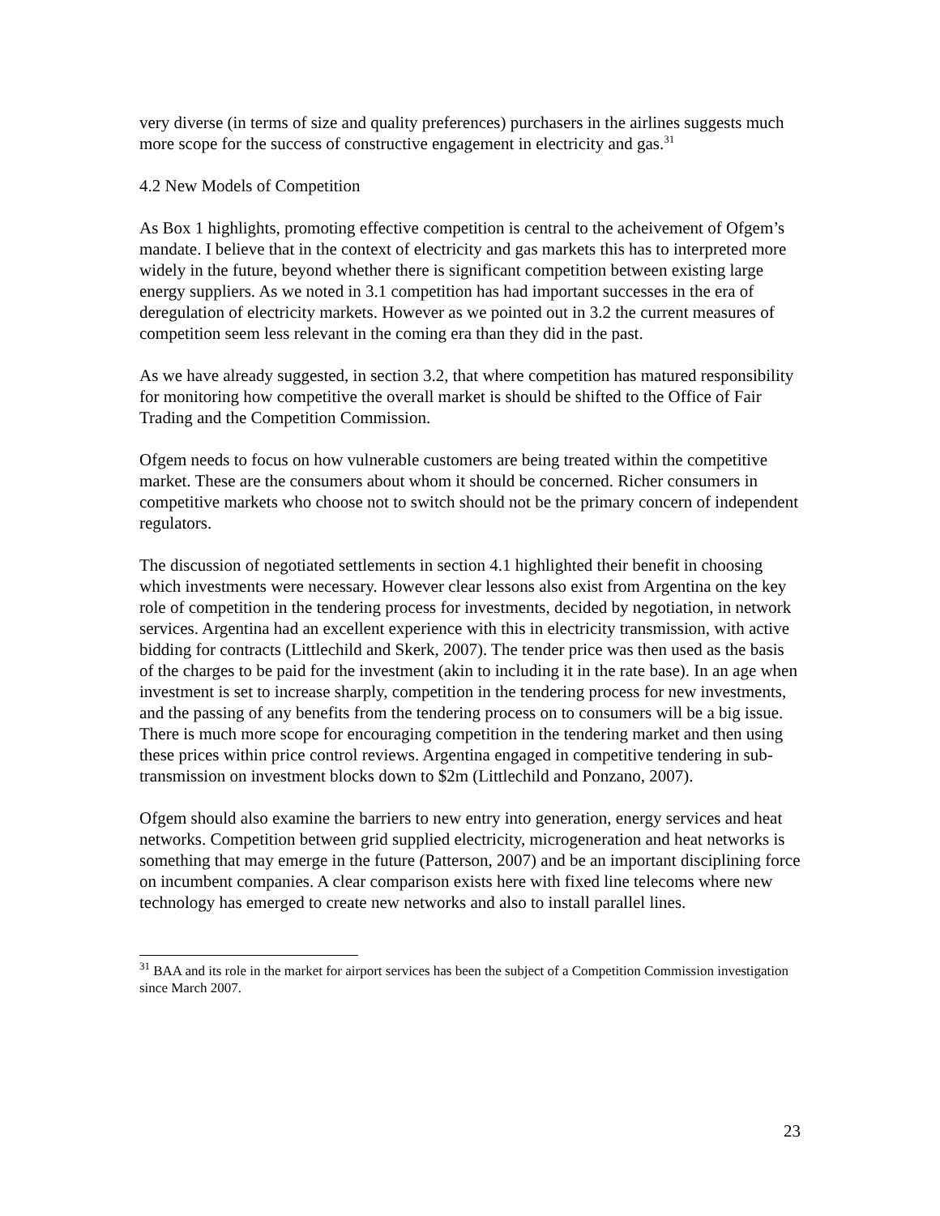very diverse (in terms of size and quality preferences) purchasers in the airlines suggests much more scope for the success of constructive engagement in electricity and gas.<sup>31</sup>
4.2 New Models of Competition
As Box 1 highlights, promoting effective competition is central to the acheivement of Ofgem’s mandate. I believe that in the context of electricity and gas markets this has to interpreted more widely in the future, beyond whether there is significant competition between existing large energy suppliers. As we noted in 3.1 competition has had important successes in the era of deregulation of electricity markets. However as we pointed out in 3.2 the current measures of competition seem less relevant in the coming era than they did in the past.
As we have already suggested, in section 3.2, that where competition has matured responsibility for monitoring how competitive the overall market is should be shifted to the Office of Fair Trading and the Competition Commission.
Ofgem needs to focus on how vulnerable customers are being treated within the competitive market. These are the consumers about whom it should be concerned. Richer consumers in competitive markets who choose not to switch should not be the primary concern of independent regulators.
The discussion of negotiated settlements in section 4.1 highlighted their benefit in choosing which investments were necessary. However clear lessons also exist from Argentina on the key role of competition in the tendering process for investments, decided by negotiation, in network services. Argentina had an excellent experience with this in electricity transmission, with active bidding for contracts (Littlechild and Skerk, 2007). The tender price was then used as the basis of the charges to be paid for the investment (akin to including it in the rate base). In an age when investment is set to increase sharply, competition in the tendering process for new investments, and the passing of any benefits from the tendering process on to consumers will be a big issue. There is much more scope for encouraging competition in the tendering market and then using these prices within price control reviews. Argentina engaged in competitive tendering in sub-transmission on investment blocks down to $2m (Littlechild and Ponzano, 2007).
Ofgem should also examine the barriers to new entry into generation, energy services and heat networks. Competition between grid supplied electricity, microgeneration and heat networks is something that may emerge in the future (Patterson, 2007) and be an important disciplining force on incumbent companies. A clear comparison exists here with fixed line telecoms where new technology has emerged to create new networks and also to install parallel lines.
<sup>31</sup> BAA and its role in the market for airport services has been the subject of a Competition Commission investigation since March 2007.
23